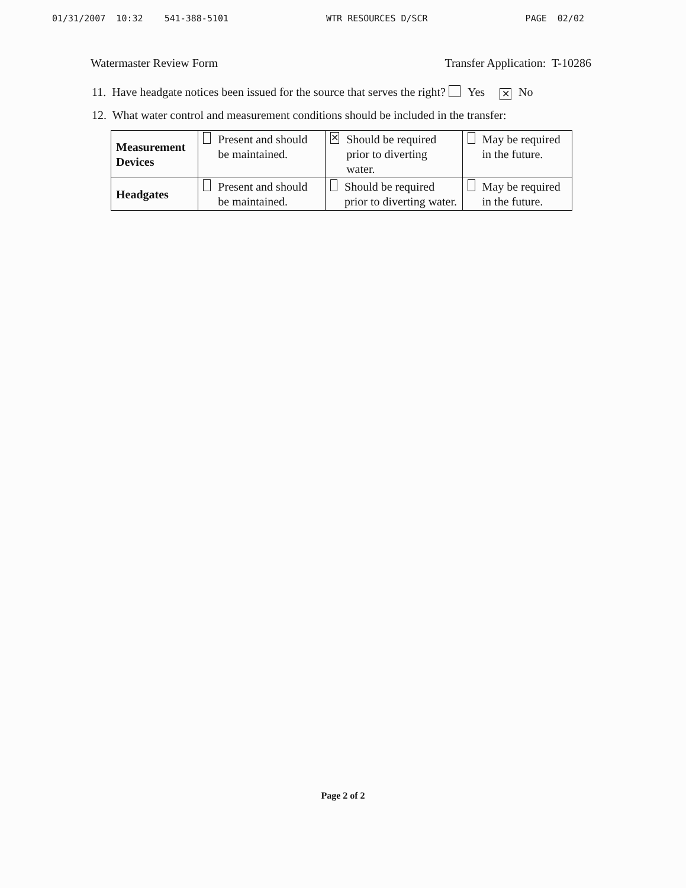01/31/2007 10:32 541-388-5101 WTR RESOURCES D/SCR PAGE 02/02
Watermaster Review Form Transfer Application: T-10286
11. Have headgate notices been issued for the source that serves the right? Yes ✕ No
12. What water control and measurement conditions should be included in the transfer:
| Measurement Devices | Present and should be maintained. | ✕ Should be required prior to diverting water. | May be required in the future. |
| Headgates | Present and should be maintained. | Should be required prior to diverting water. | May be required in the future. |
Page 2 of 2